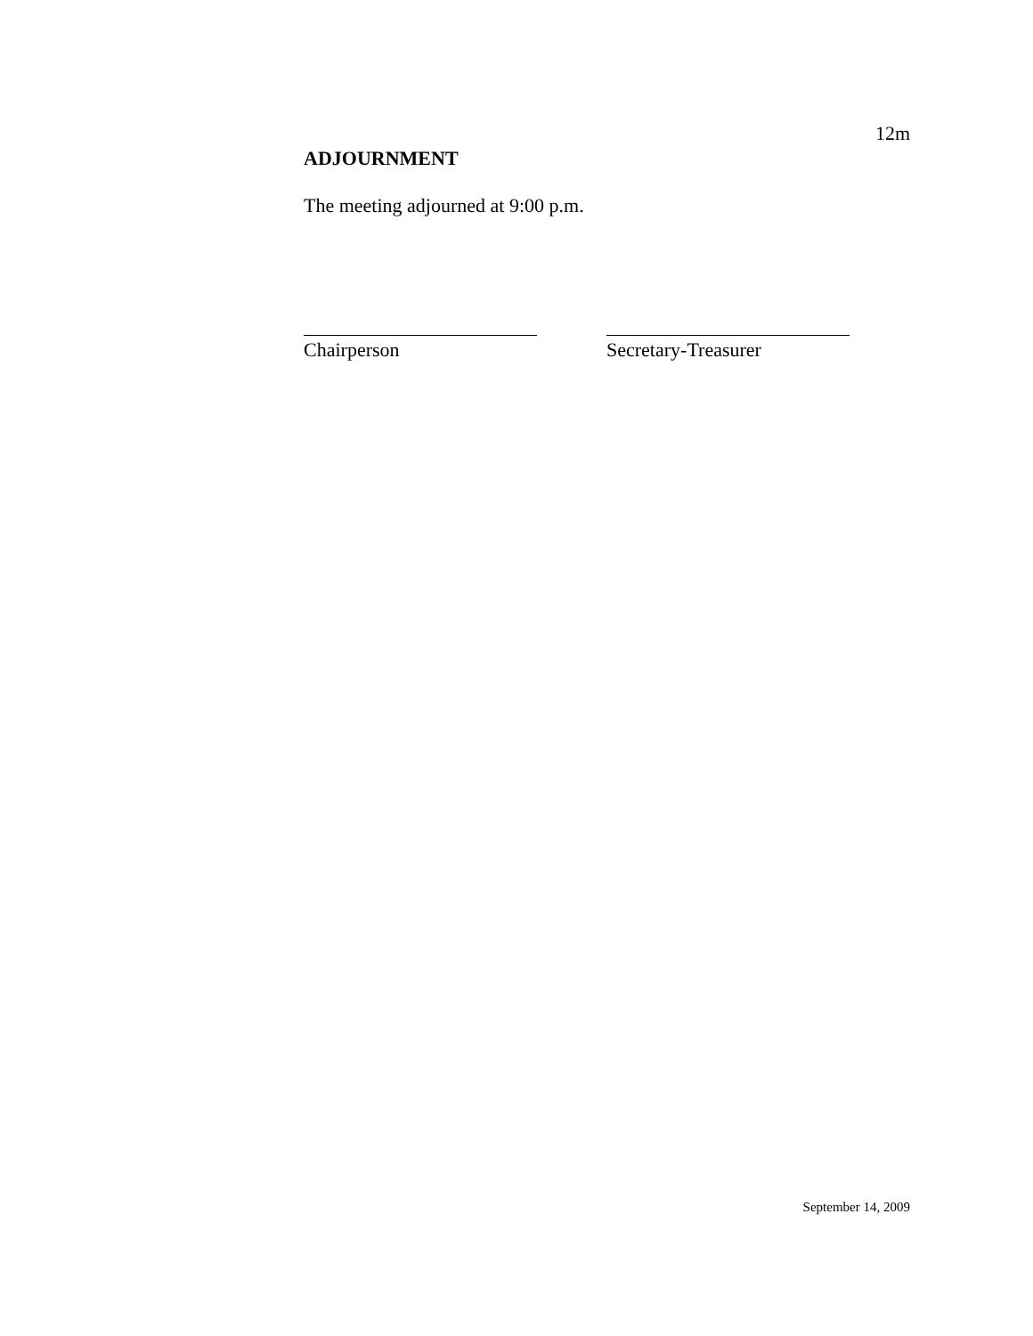12m
ADJOURNMENT
The meeting adjourned at 9:00 p.m.
Chairperson Secretary-Treasurer
September 14, 2009